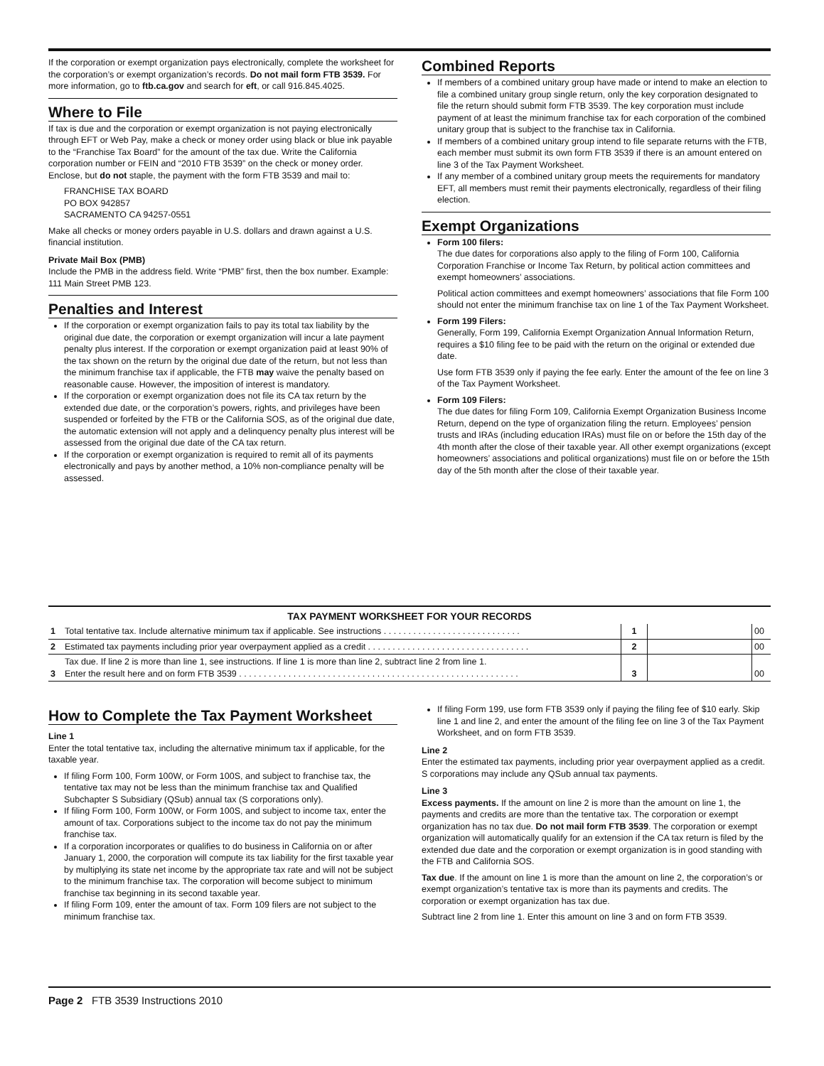If the corporation or exempt organization pays electronically, complete the worksheet for the corporation’s or exempt organization’s records. Do not mail form FTB 3539. For more information, go to ftb.ca.gov and search for eft, or call 916.845.4025.
Where to File
If tax is due and the corporation or exempt organization is not paying electronically through EFT or Web Pay, make a check or money order using black or blue ink payable to the “Franchise Tax Board” for the amount of the tax due. Write the California corporation number or FEIN and “2010 FTB 3539” on the check or money order. Enclose, but do not staple, the payment with the form FTB 3539 and mail to:
FRANCHISE TAX BOARD
PO BOX 942857
SACRAMENTO CA 94257-0551
Make all checks or money orders payable in U.S. dollars and drawn against a U.S. financial institution.
Private Mail Box (PMB)
Include the PMB in the address field. Write “PMB” first, then the box number. Example: 111 Main Street PMB 123.
Penalties and Interest
If the corporation or exempt organization fails to pay its total tax liability by the original due date, the corporation or exempt organization will incur a late payment penalty plus interest. If the corporation or exempt organization paid at least 90% of the tax shown on the return by the original due date of the return, but not less than the minimum franchise tax if applicable, the FTB may waive the penalty based on reasonable cause. However, the imposition of interest is mandatory.
If the corporation or exempt organization does not file its CA tax return by the extended due date, or the corporation’s powers, rights, and privileges have been suspended or forfeited by the FTB or the California SOS, as of the original due date, the automatic extension will not apply and a delinquency penalty plus interest will be assessed from the original due date of the CA tax return.
If the corporation or exempt organization is required to remit all of its payments electronically and pays by another method, a 10% non-compliance penalty will be assessed.
Combined Reports
If members of a combined unitary group have made or intend to make an election to file a combined unitary group single return, only the key corporation designated to file the return should submit form FTB 3539. The key corporation must include payment of at least the minimum franchise tax for each corporation of the combined unitary group that is subject to the franchise tax in California.
If members of a combined unitary group intend to file separate returns with the FTB, each member must submit its own form FTB 3539 if there is an amount entered on line 3 of the Tax Payment Worksheet.
If any member of a combined unitary group meets the requirements for mandatory EFT, all members must remit their payments electronically, regardless of their filing election.
Exempt Organizations
Form 100 filers:
The due dates for corporations also apply to the filing of Form 100, California Corporation Franchise or Income Tax Return, by political action committees and exempt homeowners’ associations.
Political action committees and exempt homeowners’ associations that file Form 100 should not enter the minimum franchise tax on line 1 of the Tax Payment Worksheet.
Form 199 Filers:
Generally, Form 199, California Exempt Organization Annual Information Return, requires a $10 filing fee to be paid with the return on the original or extended due date.
Use form FTB 3539 only if paying the fee early. Enter the amount of the fee on line 3 of the Tax Payment Worksheet.
Form 109 Filers:
The due dates for filing Form 109, California Exempt Organization Business Income Return, depend on the type of organization filing the return. Employees’ pension trusts and IRAs (including education IRAs) must file on or before the 15th day of the 4th month after the close of their taxable year. All other exempt organizations (except homeowners’ associations and political organizations) must file on or before the 15th day of the 5th month after the close of their taxable year.
TAX PAYMENT WORKSHEET FOR YOUR RECORDS
| 1 | Total tentative tax. Include alternative minimum tax if applicable. See instructions . . . . . . . . . . . . . . . . . . . . . . . . . . . . | 1 | | 00 |
| 2 | Estimated tax payments including prior year overpayment applied as a credit . . . . . . . . . . . . . . . . . . . . . . . . . . . . . . . . . | 2 | | 00 |
| 3 | Tax due. If line 2 is more than line 1, see instructions. If line 1 is more than line 2, subtract line 2 from line 1. Enter the result here and on form FTB 3539 . . . . . . . . . . . . . . . . . . . . . . . . . . . . . . . . . . . . . . . . . . . . . . . . . . . . . . . . . | 3 | | 00 |
How to Complete the Tax Payment Worksheet
Line 1
Enter the total tentative tax, including the alternative minimum tax if applicable, for the taxable year.
If filing Form 100, Form 100W, or Form 100S, and subject to franchise tax, the tentative tax may not be less than the minimum franchise tax and Qualified Subchapter S Subsidiary (QSub) annual tax (S corporations only).
If filing Form 100, Form 100W, or Form 100S, and subject to income tax, enter the amount of tax. Corporations subject to the income tax do not pay the minimum franchise tax.
If a corporation incorporates or qualifies to do business in California on or after January 1, 2000, the corporation will compute its tax liability for the first taxable year by multiplying its state net income by the appropriate tax rate and will not be subject to the minimum franchise tax. The corporation will become subject to minimum franchise tax beginning in its second taxable year.
If filing Form 109, enter the amount of tax. Form 109 filers are not subject to the minimum franchise tax.
If filing Form 199, use form FTB 3539 only if paying the filing fee of $10 early. Skip line 1 and line 2, and enter the amount of the filing fee on line 3 of the Tax Payment Worksheet, and on form FTB 3539.
Line 2
Enter the estimated tax payments, including prior year overpayment applied as a credit. S corporations may include any QSub annual tax payments.
Line 3
Excess payments. If the amount on line 2 is more than the amount on line 1, the payments and credits are more than the tentative tax. The corporation or exempt organization has no tax due. Do not mail form FTB 3539. The corporation or exempt organization will automatically qualify for an extension if the CA tax return is filed by the extended due date and the corporation or exempt organization is in good standing with the FTB and California SOS.
Tax due. If the amount on line 1 is more than the amount on line 2, the corporation’s or exempt organization’s tentative tax is more than its payments and credits. The corporation or exempt organization has tax due.
Subtract line 2 from line 1. Enter this amount on line 3 and on form FTB 3539.
Page 2 FTB 3539 Instructions 2010